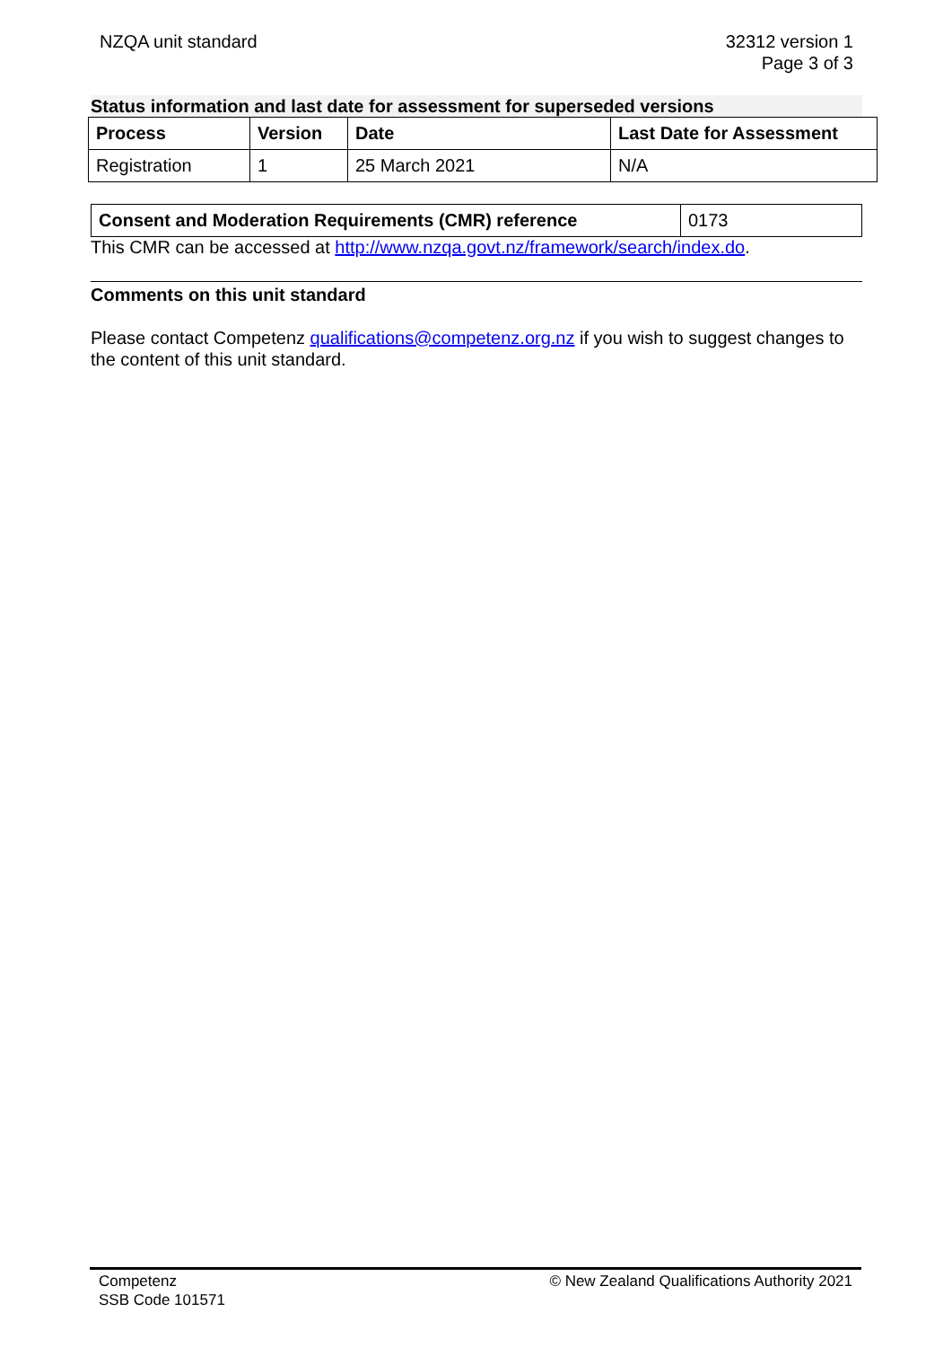NZQA unit standard 32312 version 1
Page 3 of 3
Status information and last date for assessment for superseded versions
| Process | Version | Date | Last Date for Assessment |
| --- | --- | --- | --- |
| Registration | 1 | 25 March 2021 | N/A |
| Consent and Moderation Requirements (CMR) reference | 0173 |
This CMR can be accessed at http://www.nzqa.govt.nz/framework/search/index.do.
Comments on this unit standard
Please contact Competenz qualifications@competenz.org.nz if you wish to suggest changes to the content of this unit standard.
Competenz
SSB Code 101571
© New Zealand Qualifications Authority 2021